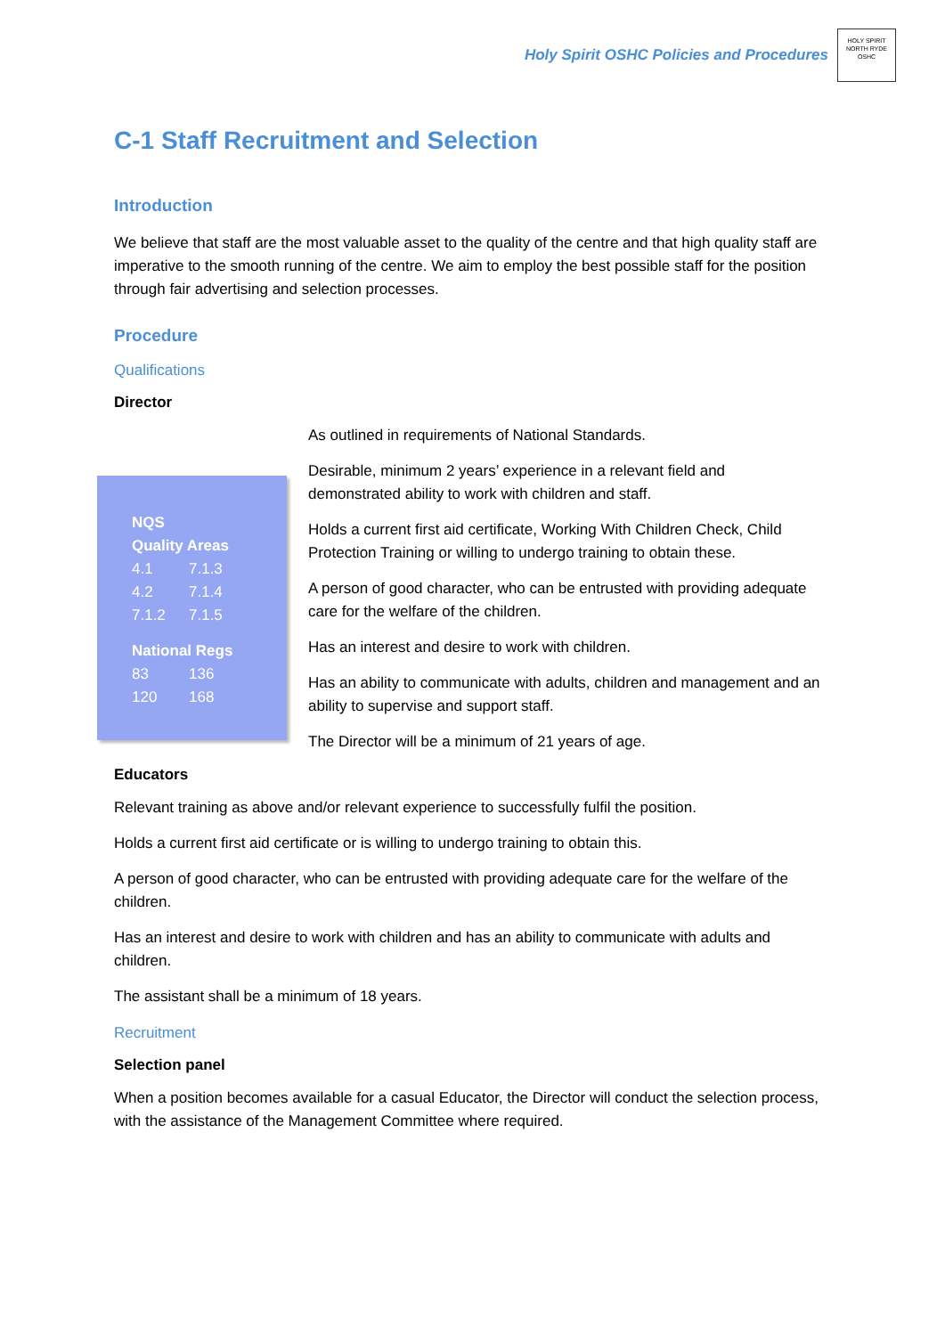Holy Spirit OSHC Policies and Procedures
HOLY SPIRIT
NORTH RYDE
OSHC
C-1 Staff Recruitment and Selection
Introduction
We believe that staff are the most valuable asset to the quality of the centre and that high quality staff are imperative to the smooth running of the centre. We aim to employ the best possible staff for the position through fair advertising and selection processes.
Procedure
Qualifications
Director
NQS
Quality Areas
4.1 7.1.3
4.2 7.1.4
7.1.2 7.1.5
National Regs
83 136
120 168
As outlined in requirements of National Standards.
Desirable, minimum 2 years’ experience in a relevant field and demonstrated ability to work with children and staff.
Holds a current first aid certificate, Working With Children Check, Child Protection Training or willing to undergo training to obtain these.
A person of good character, who can be entrusted with providing adequate care for the welfare of the children.
Has an interest and desire to work with children.
Has an ability to communicate with adults, children and management and an ability to supervise and support staff.
The Director will be a minimum of 21 years of age.
Educators
Relevant training as above and/or relevant experience to successfully fulfil the position.
Holds a current first aid certificate or is willing to undergo training to obtain this.
A person of good character, who can be entrusted with providing adequate care for the welfare of the children.
Has an interest and desire to work with children and has an ability to communicate with adults and children.
The assistant shall be a minimum of 18 years.
Recruitment
Selection panel
When a position becomes available for a casual Educator, the Director will conduct the selection process, with the assistance of the Management Committee where required.